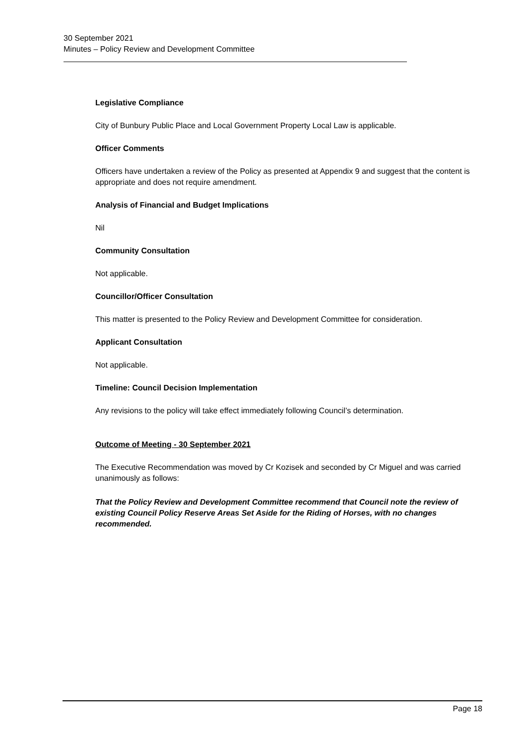30 September 2021
Minutes – Policy Review and Development Committee
Legislative Compliance
City of Bunbury Public Place and Local Government Property Local Law is applicable.
Officer Comments
Officers have undertaken a review of the Policy as presented at Appendix 9 and suggest that the content is appropriate and does not require amendment.
Analysis of Financial and Budget Implications
Nil
Community Consultation
Not applicable.
Councillor/Officer Consultation
This matter is presented to the Policy Review and Development Committee for consideration.
Applicant Consultation
Not applicable.
Timeline: Council Decision Implementation
Any revisions to the policy will take effect immediately following Council’s determination.
Outcome of Meeting - 30 September 2021
The Executive Recommendation was moved by Cr Kozisek and seconded by Cr Miguel and was carried unanimously as follows:
That the Policy Review and Development Committee recommend that Council note the review of existing Council Policy Reserve Areas Set Aside for the Riding of Horses, with no changes recommended.
Page 18